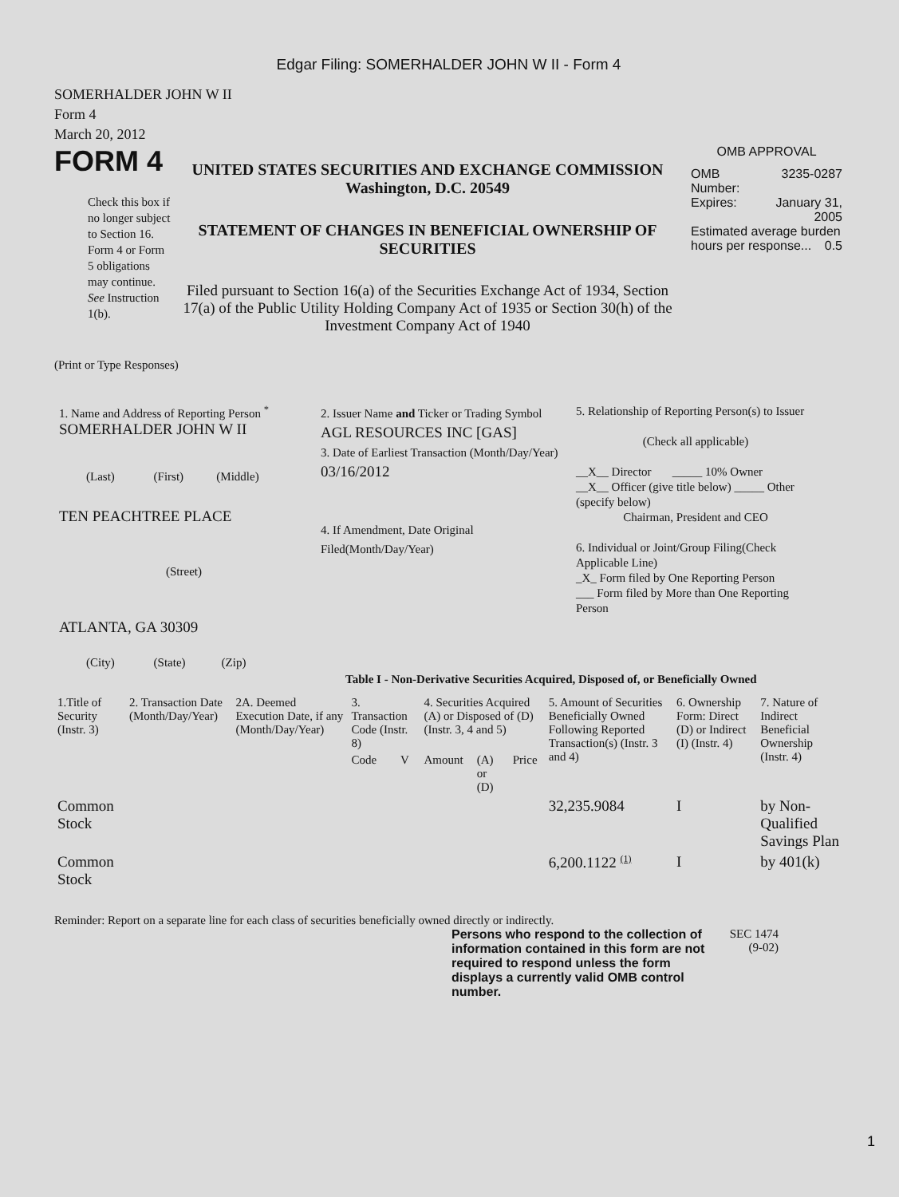Edgar Filing: SOMERHALDER JOHN W II - Form 4
SOMERHALDER JOHN W II
Form 4
March 20, 2012
FORM 4
Check this box if no longer subject to Section 16. Form 4 or Form 5 obligations may continue. See Instruction 1(b).
UNITED STATES SECURITIES AND EXCHANGE COMMISSION
Washington, D.C. 20549
STATEMENT OF CHANGES IN BENEFICIAL OWNERSHIP OF SECURITIES
Filed pursuant to Section 16(a) of the Securities Exchange Act of 1934, Section 17(a) of the Public Utility Holding Company Act of 1935 or Section 30(h) of the Investment Company Act of 1940
OMB APPROVAL
OMB
Number: 3235-0287
Expires: January 31,
2005
Estimated average burden hours per response... 0.5
(Print or Type Responses)
1. Name and Address of Reporting Person <sup>*</sup>
SOMERHALDER JOHN W II
(Last) (First) (Middle)
TEN PEACHTREE PLACE
(Street)
ATLANTA, GA 30309
(City) (State) (Zip)
2. Issuer Name and Ticker or Trading Symbol
AGL RESOURCES INC [GAS]
3. Date of Earliest Transaction (Month/Day/Year)
03/16/2012
4. If Amendment, Date Original Filed(Month/Day/Year)
5. Relationship of Reporting Person(s) to Issuer
(Check all applicable)
__X__ Director _____ 10% Owner
__X__ Officer (give title below) _____ Other (specify below)
Chairman, President and CEO
6. Individual or Joint/Group Filing(Check Applicable Line)
_X_ Form filed by One Reporting Person
___ Form filed by More than One Reporting Person
Table I - Non-Derivative Securities Acquired, Disposed of, or Beneficially Owned
| 1.Title of Security (Instr. 3) | 2. Transaction Date (Month/Day/Year) | 2A. Deemed Execution Date, if any (Month/Day/Year) | 3. Transaction Code (Instr. 8) | | 4. Securities Acquired (A) or Disposed of (D) (Instr. 3, 4 and 5) | | | 5. Amount of Securities Beneficially Owned Following Reported Transaction(s) (Instr. 3 and 4) | 6. Ownership Form: Direct (D) or Indirect (I) (Instr. 4) | 7. Nature of Indirect Beneficial Ownership (Instr. 4) |
| --- | --- | --- | --- | --- | --- | --- | --- | --- | --- | --- |
| | | | Code | V | Amount | (A) or (D) | Price | | | |
| Common Stock | | | | | | | | 32,235.9084 | I | by Non-Qualified Savings Plan |
| Common Stock | | | | | | | | 6,200.1122 <sup>(1)</sup> | I | by 401(k) |
Reminder: Report on a separate line for each class of securities beneficially owned directly or indirectly.
Persons who respond to the collection of information contained in this form are not required to respond unless the form displays a currently valid OMB control number.
SEC 1474 (9-02)
1